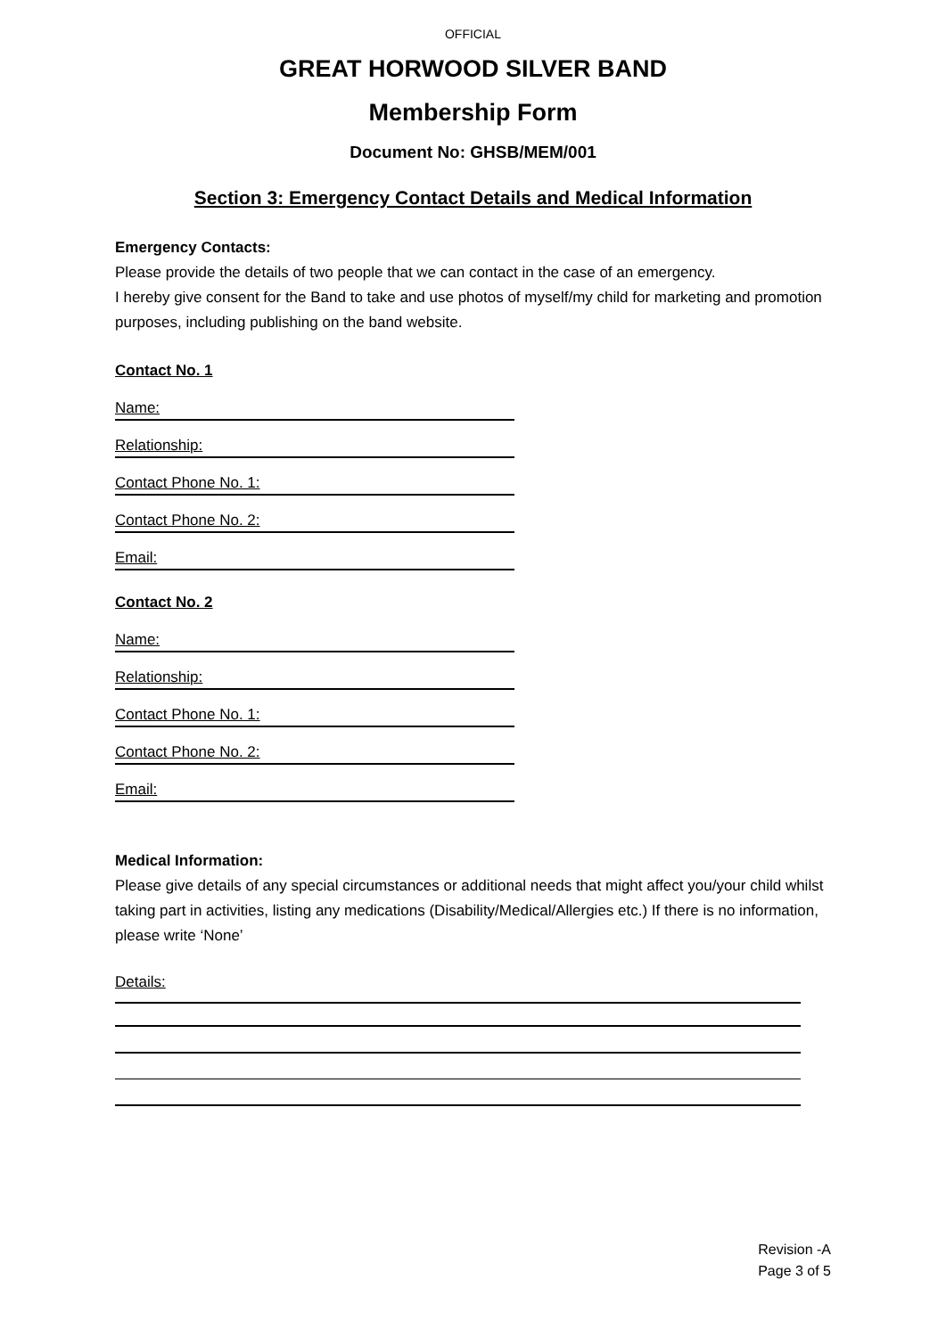OFFICIAL
GREAT HORWOOD SILVER BAND
Membership Form
Document No: GHSB/MEM/001
Section 3: Emergency Contact Details and Medical Information
Emergency Contacts:
Please provide the details of two people that we can contact in the case of an emergency.
I hereby give consent for the Band to take and use photos of myself/my child for marketing and promotion purposes, including publishing on the band website.
Contact No. 1
Name:
Relationship:
Contact Phone No. 1:
Contact Phone No. 2:
Email:
Contact No. 2
Name:
Relationship:
Contact Phone No. 1:
Contact Phone No. 2:
Email:
Medical Information:
Please give details of any special circumstances or additional needs that might affect you/your child whilst taking part in activities, listing any medications (Disability/Medical/Allergies etc.) If there is no information, please write ‘None’
Details:
Revision -A
Page 3 of 5